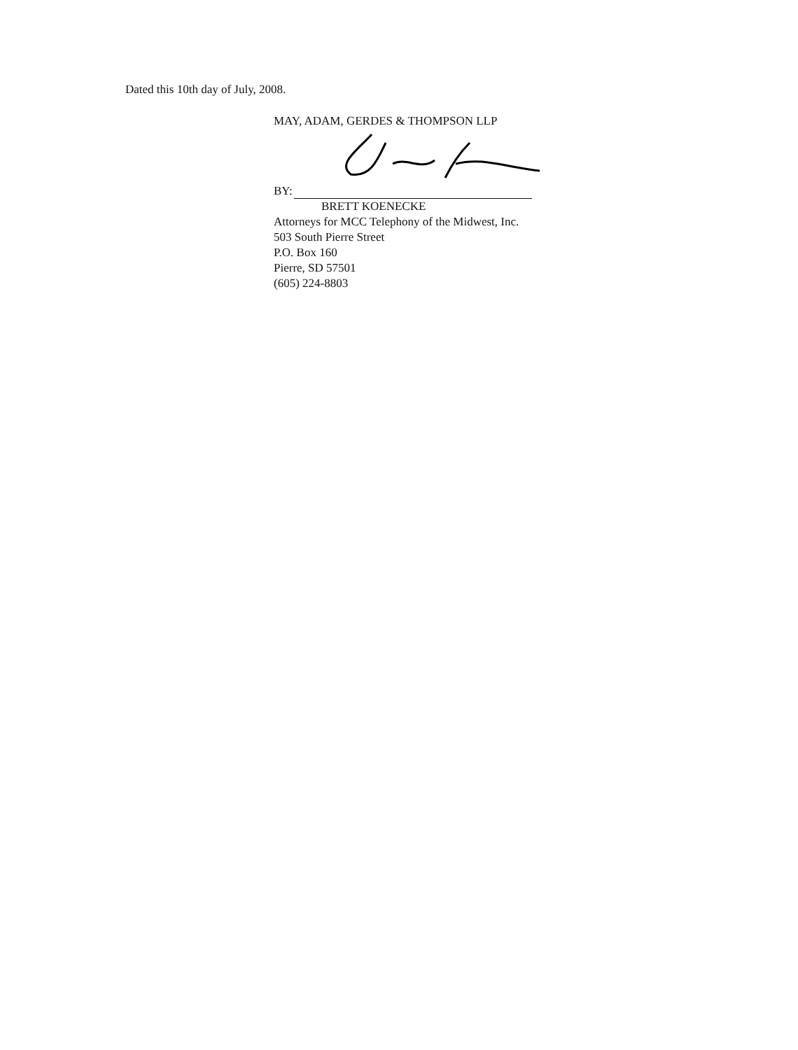Dated this 10th day of July, 2008.
MAY, ADAM, GERDES & THOMPSON LLP
BY:
BRETT KOENECKE
Attorneys for MCC Telephony of the Midwest, Inc.
503 South Pierre Street
P.O. Box 160
Pierre, SD 57501
(605) 224-8803